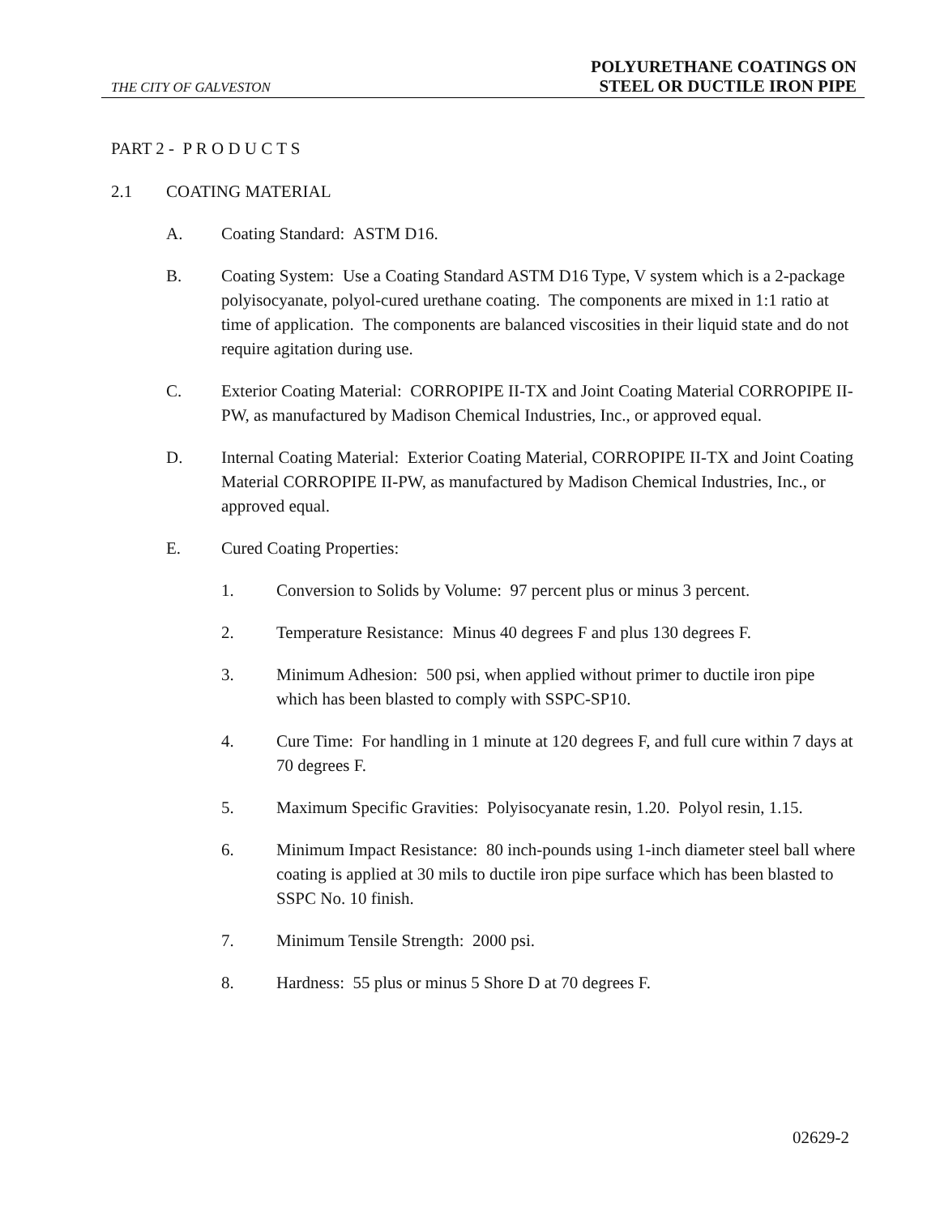THE CITY OF GALVESTON
POLYURETHANE COATINGS ON
STEEL OR DUCTILE IRON PIPE
PART 2 - P R O D U C T S
2.1 COATING MATERIAL
A. Coating Standard: ASTM D16.
B. Coating System: Use a Coating Standard ASTM D16 Type, V system which is a 2-package polyisocyanate, polyol-cured urethane coating. The components are mixed in 1:1 ratio at time of application. The components are balanced viscosities in their liquid state and do not require agitation during use.
C. Exterior Coating Material: CORROPIPE II-TX and Joint Coating Material CORROPIPE II-PW, as manufactured by Madison Chemical Industries, Inc., or approved equal.
D. Internal Coating Material: Exterior Coating Material, CORROPIPE II-TX and Joint Coating Material CORROPIPE II-PW, as manufactured by Madison Chemical Industries, Inc., or approved equal.
E. Cured Coating Properties:
1. Conversion to Solids by Volume: 97 percent plus or minus 3 percent.
2. Temperature Resistance: Minus 40 degrees F and plus 130 degrees F.
3. Minimum Adhesion: 500 psi, when applied without primer to ductile iron pipe which has been blasted to comply with SSPC-SP10.
4. Cure Time: For handling in 1 minute at 120 degrees F, and full cure within 7 days at 70 degrees F.
5. Maximum Specific Gravities: Polyisocyanate resin, 1.20. Polyol resin, 1.15.
6. Minimum Impact Resistance: 80 inch-pounds using 1-inch diameter steel ball where coating is applied at 30 mils to ductile iron pipe surface which has been blasted to SSPC No. 10 finish.
7. Minimum Tensile Strength: 2000 psi.
8. Hardness: 55 plus or minus 5 Shore D at 70 degrees F.
02629-2